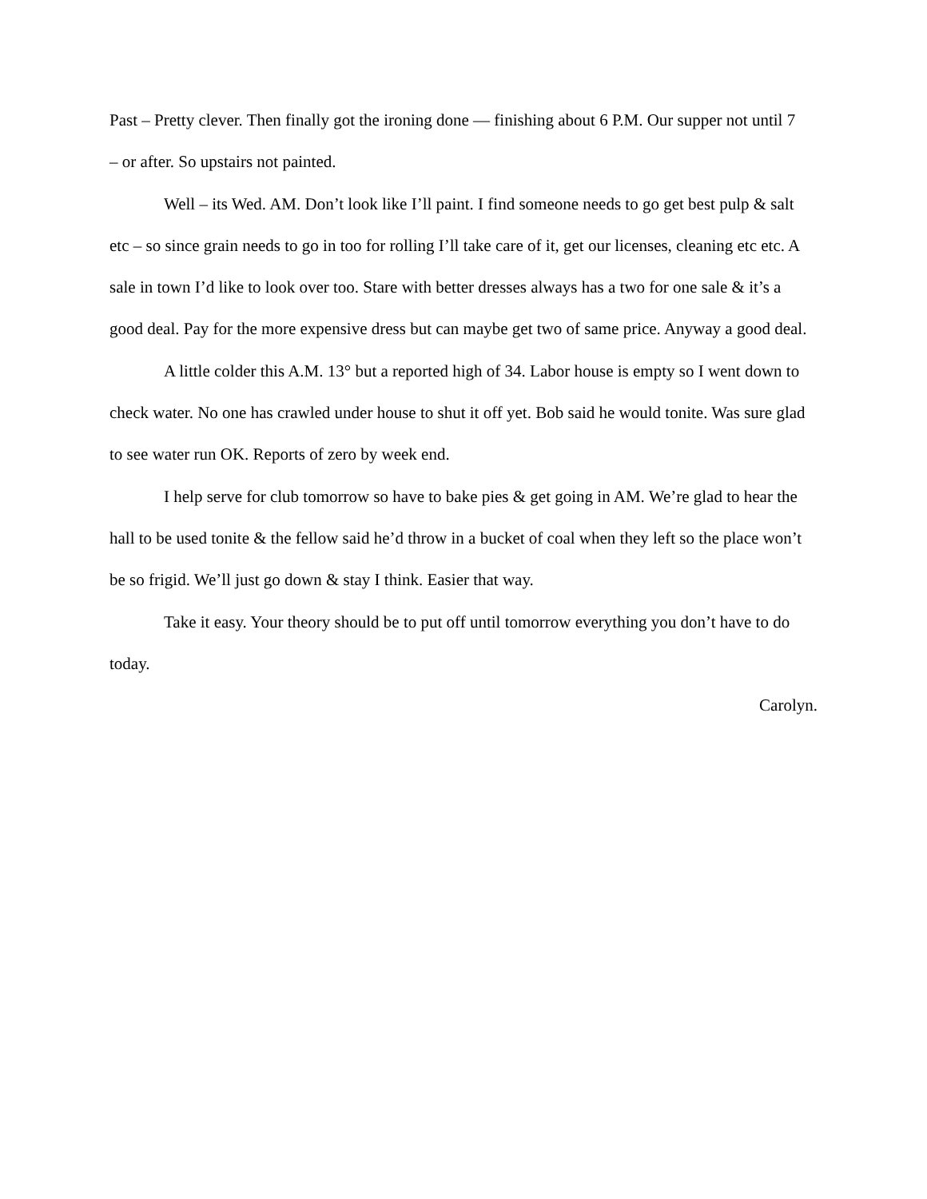Past – Pretty clever. Then finally got the ironing done — finishing about 6 P.M. Our supper not until 7 – or after. So upstairs not painted.
Well – its Wed. AM. Don’t look like I’ll paint. I find someone needs to go get best pulp & salt etc – so since grain needs to go in too for rolling I’ll take care of it, get our licenses, cleaning etc etc. A sale in town I’d like to look over too. Stare with better dresses always has a two for one sale & it’s a good deal. Pay for the more expensive dress but can maybe get two of same price. Anyway a good deal.
A little colder this A.M. 13° but a reported high of 34. Labor house is empty so I went down to check water. No one has crawled under house to shut it off yet. Bob said he would tonite. Was sure glad to see water run OK. Reports of zero by week end.
I help serve for club tomorrow so have to bake pies & get going in AM. We’re glad to hear the hall to be used tonite & the fellow said he’d throw in a bucket of coal when they left so the place won’t be so frigid. We’ll just go down & stay I think. Easier that way.
Take it easy. Your theory should be to put off until tomorrow everything you don’t have to do today.
Carolyn.